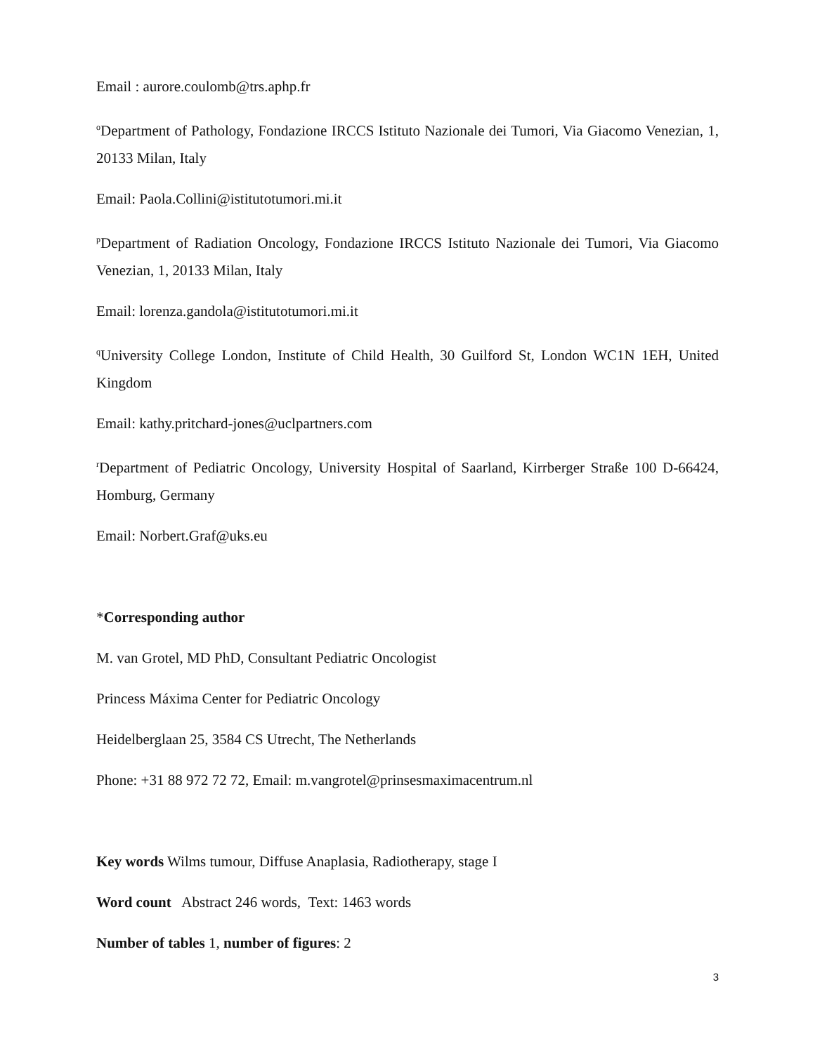Email : aurore.coulomb@trs.aphp.fr
<sup>o</sup> Department of Pathology, Fondazione IRCCS Istituto Nazionale dei Tumori, Via Giacomo Venezian, 1, 20133 Milan, Italy
Email: Paola.Collini@istitutotumori.mi.it
<sup>p</sup> Department of Radiation Oncology, Fondazione IRCCS Istituto Nazionale dei Tumori, Via Giacomo Venezian, 1, 20133 Milan, Italy
Email: lorenza.gandola@istitutotumori.mi.it
<sup>q</sup> University College London, Institute of Child Health, 30 Guilford St, London WC1N 1EH, United Kingdom
Email: kathy.pritchard-jones@uclpartners.com
<sup>r</sup> Department of Pediatric Oncology, University Hospital of Saarland, Kirrberger Straße 100 D-66424, Homburg, Germany
Email: Norbert.Graf@uks.eu
*Corresponding author
M. van Grotel, MD PhD, Consultant Pediatric Oncologist
Princess Máxima Center for Pediatric Oncology
Heidelberglaan 25, 3584 CS Utrecht, The Netherlands
Phone: +31 88 972 72 72, Email: m.vangrotel@prinsesmaximacentrum.nl
Key words Wilms tumour, Diffuse Anaplasia, Radiotherapy, stage I
Word count Abstract 246 words, Text: 1463 words
Number of tables 1, number of figures: 2
3